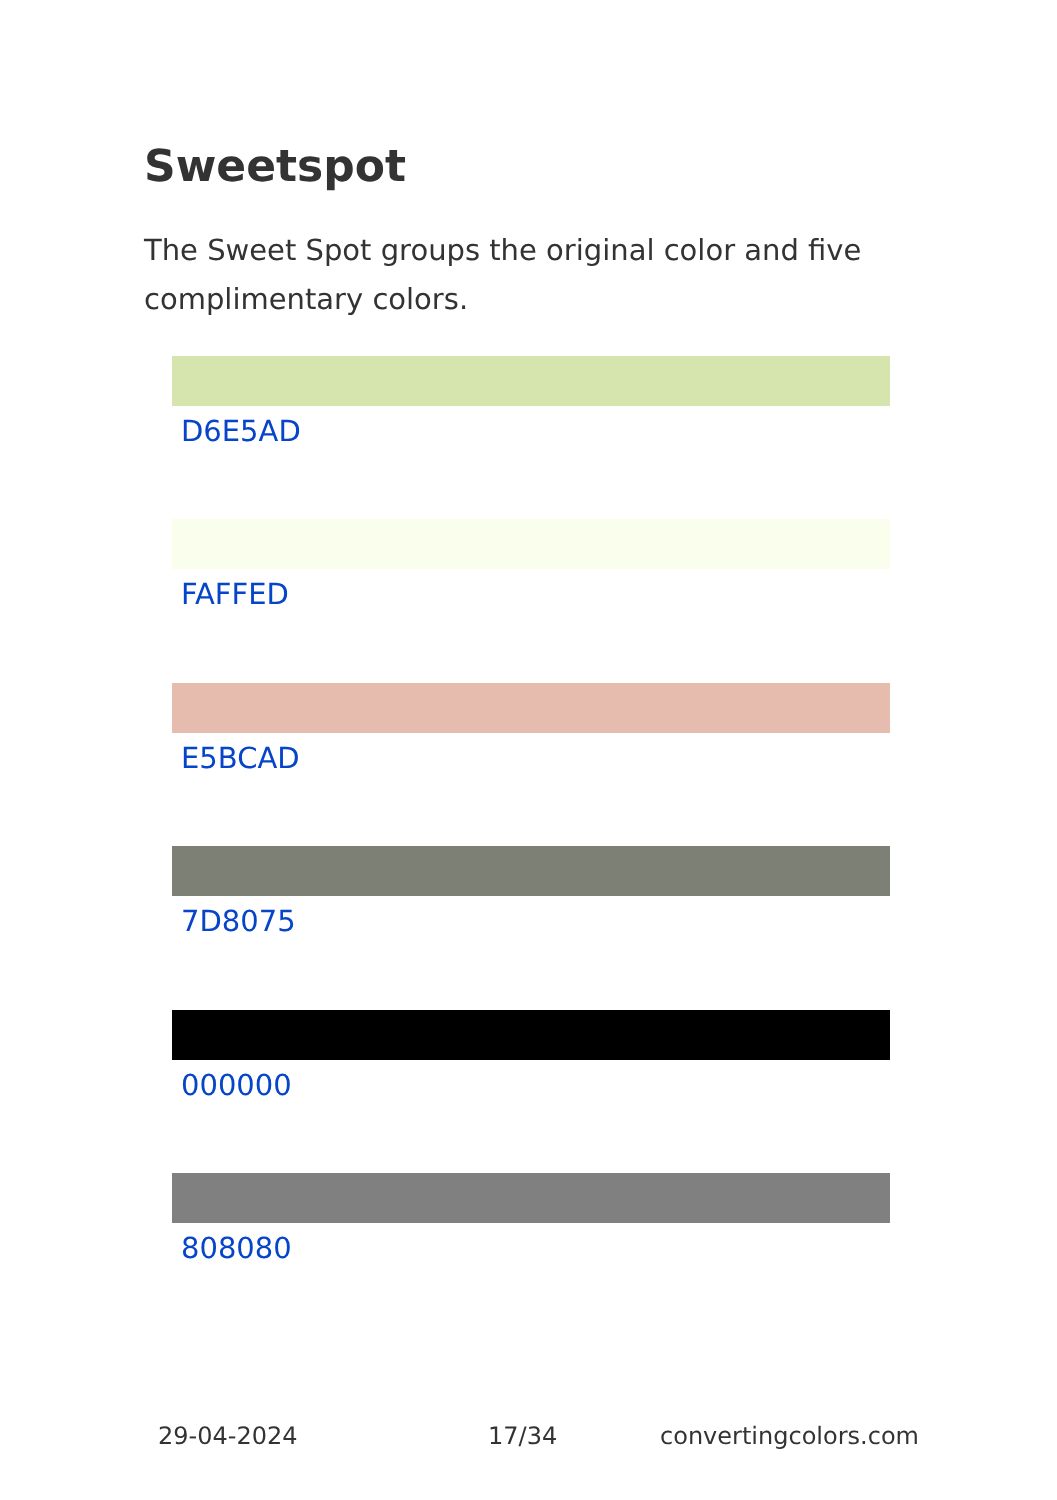Sweetspot
The Sweet Spot groups the original color and five complimentary colors.
D6E5AD
FAFFED
E5BCAD
7D8075
000000
808080
29-04-2024 17/34 convertingcolors.com